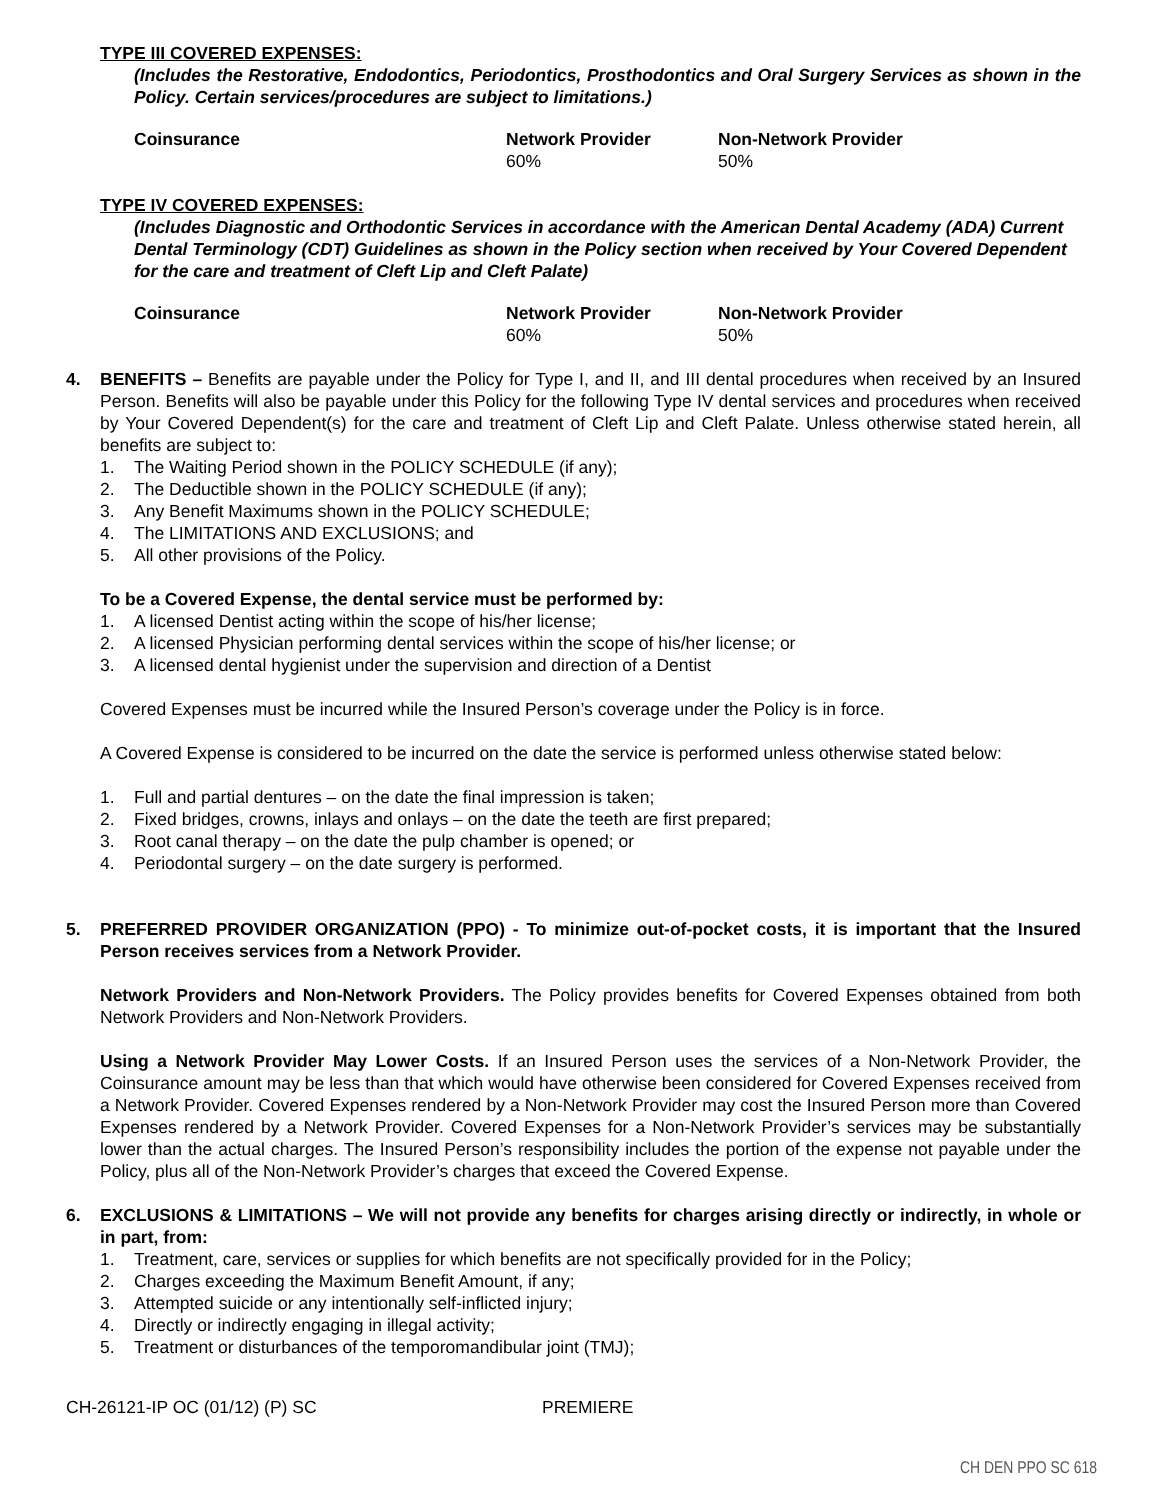TYPE III COVERED EXPENSES:
(Includes the Restorative, Endodontics, Periodontics, Prosthodontics and Oral Surgery Services as shown in the Policy. Certain services/procedures are subject to limitations.)
| Coinsurance | Network Provider | Non-Network Provider |
| --- | --- | --- |
| | 60% | 50% |
TYPE IV COVERED EXPENSES:
(Includes Diagnostic and Orthodontic Services in accordance with the American Dental Academy (ADA) Current Dental Terminology (CDT) Guidelines as shown in the Policy section when received by Your Covered Dependent for the care and treatment of Cleft Lip and Cleft Palate)
| Coinsurance | Network Provider | Non-Network Provider |
| --- | --- | --- |
| | 60% | 50% |
4. BENEFITS – Benefits are payable under the Policy for Type I, and II, and III dental procedures when received by an Insured Person. Benefits will also be payable under this Policy for the following Type IV dental services and procedures when received by Your Covered Dependent(s) for the care and treatment of Cleft Lip and Cleft Palate. Unless otherwise stated herein, all benefits are subject to:
1. The Waiting Period shown in the POLICY SCHEDULE (if any);
2. The Deductible shown in the POLICY SCHEDULE (if any);
3. Any Benefit Maximums shown in the POLICY SCHEDULE;
4. The LIMITATIONS AND EXCLUSIONS; and
5. All other provisions of the Policy.
To be a Covered Expense, the dental service must be performed by:
1. A licensed Dentist acting within the scope of his/her license;
2. A licensed Physician performing dental services within the scope of his/her license; or
3. A licensed dental hygienist under the supervision and direction of a Dentist
Covered Expenses must be incurred while the Insured Person’s coverage under the Policy is in force.
A Covered Expense is considered to be incurred on the date the service is performed unless otherwise stated below:
1. Full and partial dentures – on the date the final impression is taken;
2. Fixed bridges, crowns, inlays and onlays – on the date the teeth are first prepared;
3. Root canal therapy – on the date the pulp chamber is opened; or
4. Periodontal surgery – on the date surgery is performed.
5. PREFERRED PROVIDER ORGANIZATION (PPO) - To minimize out-of-pocket costs, it is important that the Insured Person receives services from a Network Provider.
Network Providers and Non-Network Providers. The Policy provides benefits for Covered Expenses obtained from both Network Providers and Non-Network Providers.
Using a Network Provider May Lower Costs. If an Insured Person uses the services of a Non-Network Provider, the Coinsurance amount may be less than that which would have otherwise been considered for Covered Expenses received from a Network Provider. Covered Expenses rendered by a Non-Network Provider may cost the Insured Person more than Covered Expenses rendered by a Network Provider. Covered Expenses for a Non-Network Provider’s services may be substantially lower than the actual charges. The Insured Person’s responsibility includes the portion of the expense not payable under the Policy, plus all of the Non-Network Provider’s charges that exceed the Covered Expense.
6. EXCLUSIONS & LIMITATIONS – We will not provide any benefits for charges arising directly or indirectly, in whole or in part, from:
1. Treatment, care, services or supplies for which benefits are not specifically provided for in the Policy;
2. Charges exceeding the Maximum Benefit Amount, if any;
3. Attempted suicide or any intentionally self-inflicted injury;
4. Directly or indirectly engaging in illegal activity;
5. Treatment or disturbances of the temporomandibular joint (TMJ);
CH-26121-IP OC (01/12) (P) SC PREMIERE
CH DEN PPO SC 618